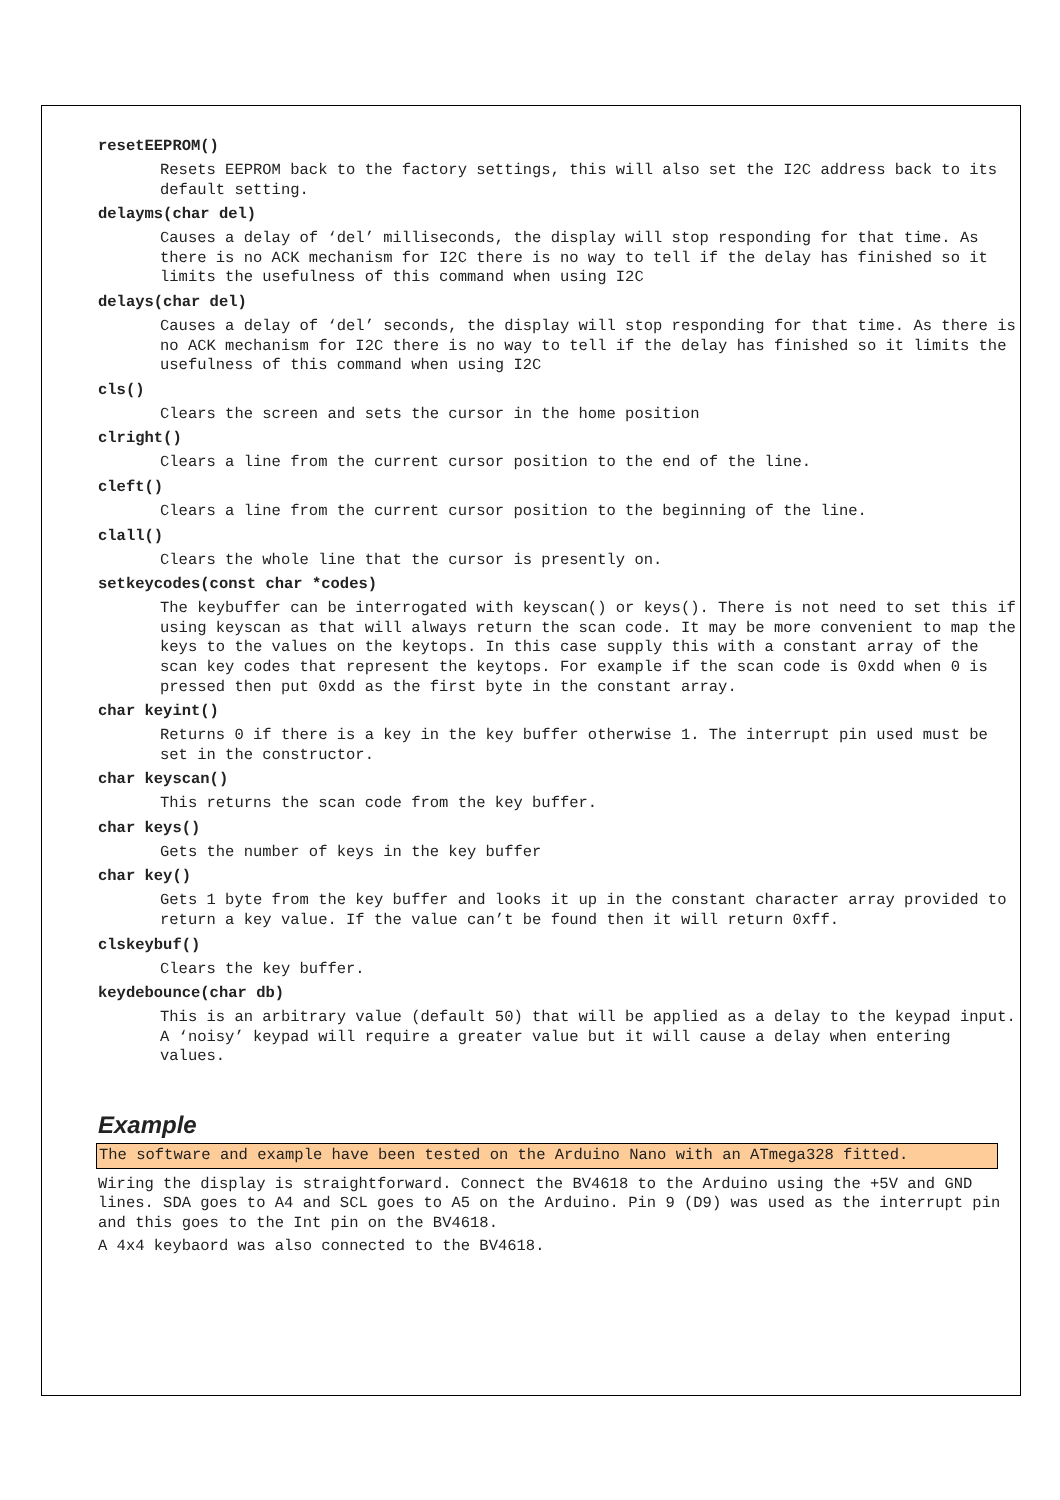resetEEPROM()
Resets EEPROM back to the factory settings, this will also set the I2C address back to its default setting.
delayms(char del)
Causes a delay of ‘del’ milliseconds, the display will stop responding for that time. As there is no ACK mechanism for I2C there is no way to tell if the delay has finished so it limits the usefulness of this command when using I2C
delays(char del)
Causes a delay of ‘del’ seconds, the display will stop responding for that time. As there is no ACK mechanism for I2C there is no way to tell if the delay has finished so it limits the usefulness of this command when using I2C
cls()
Clears the screen and sets the cursor in the home position
clright()
Clears a line from the current cursor position to the end of the line.
cleft()
Clears a line from the current cursor position to the beginning of the line.
clall()
Clears the whole line that the cursor is presently on.
setkeycodes(const char *codes)
The keybuffer can be interrogated with keyscan() or keys(). There is not need to set this if using keyscan as that will always return the scan code. It may be more convenient to map the keys to the values on the keytops. In this case supply this with a constant array of the scan key codes that represent the keytops. For example if the scan code is 0xdd when 0 is pressed then put 0xdd as the first byte in the constant array.
char keyint()
Returns 0 if there is a key in the key buffer otherwise 1. The interrupt pin used must be set in the constructor.
char keyscan()
This returns the scan code from the key buffer.
char keys()
Gets the number of keys in the key buffer
char key()
Gets 1 byte from the key buffer and looks it up in the constant character array provided to return a key value. If the value can’t be found then it will return 0xff.
clskeybuf()
Clears the key buffer.
keydebounce(char db)
This is an arbitrary value (default 50) that will be applied as a delay to the keypad input. A ‘noisy’ keypad will require a greater value but it will cause a delay when entering values.
Example
The software and example have been tested on the Arduino Nano with an ATmega328 fitted.
Wiring the display is straightforward. Connect the BV4618 to the Arduino using the +5V and GND lines. SDA goes to A4 and SCL goes to A5 on the Arduino. Pin 9 (D9) was used as the interrupt pin and this goes to the Int pin on the BV4618.
A 4x4 keybaord was also connected to the BV4618.